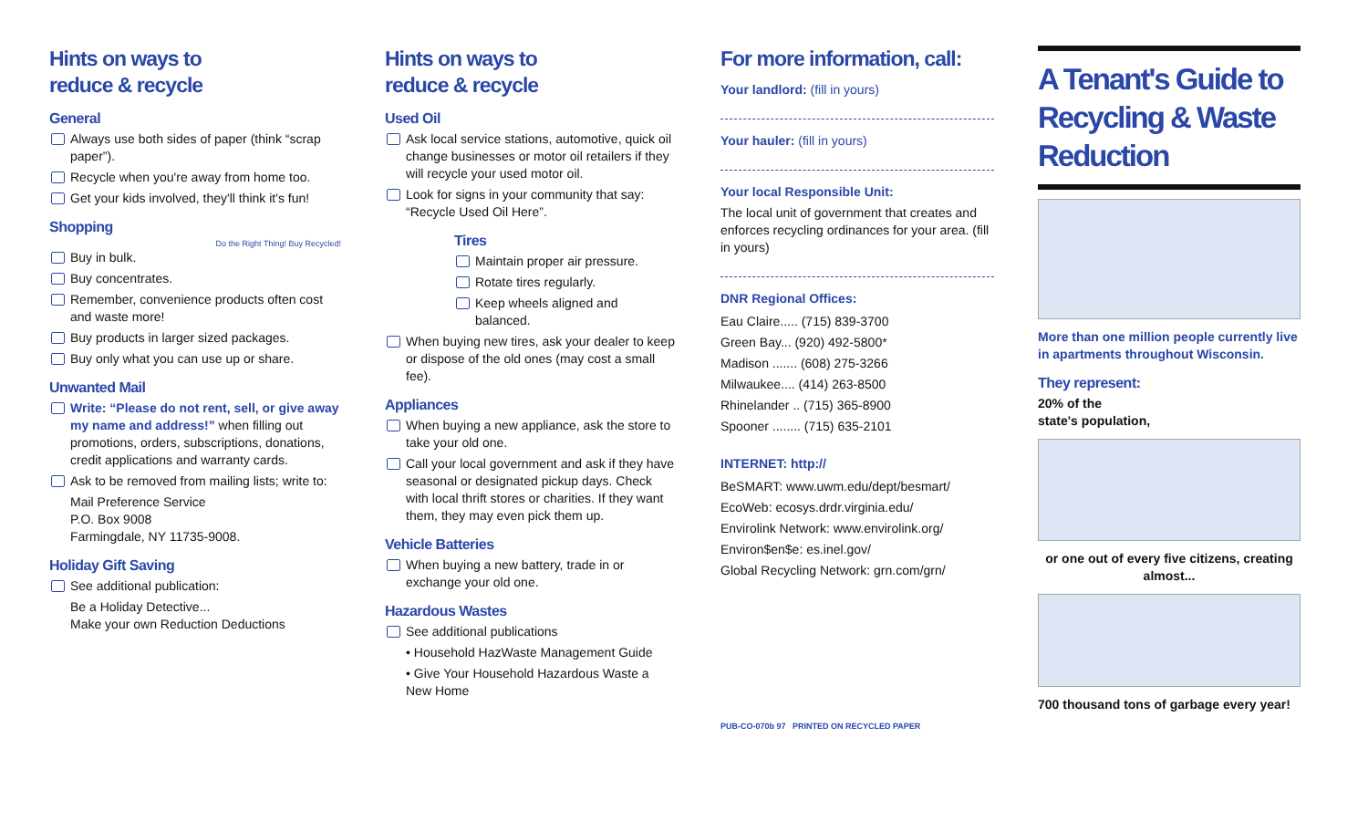Hints on ways to
reduce & recycle
General
Always use both sides of paper (think “scrap paper”).
Recycle when you're away from home too.
Get your kids involved, they'll think it's fun!
Shopping
Do the Right Thing! Buy Recycled!
Buy in bulk.
Buy concentrates.
Remember, convenience products often cost and waste more!
Buy products in larger sized packages.
Buy only what you can use up or share.
Unwanted Mail
Write: “Please do not rent, sell, or give away my name and address!” when filling out promotions, orders, subscriptions, donations, credit applications and warranty cards.
Ask to be removed from mailing lists; write to:
Mail Preference Service
P.O. Box 9008
Farmingdale, NY 11735-9008.
Holiday Gift Saving
See additional publication:
Be a Holiday Detective...
Make your own Reduction Deductions
Hints on ways to
reduce & recycle
Used Oil
Ask local service stations, automotive, quick oil change businesses or motor oil retailers if they will recycle your used motor oil.
Look for signs in your community that say: “Recycle Used Oil Here”.
Tires
Maintain proper air pressure.
Rotate tires regularly.
Keep wheels aligned and balanced.
When buying new tires, ask your dealer to keep or dispose of the old ones (may cost a small fee).
Appliances
When buying a new appliance, ask the store to take your old one.
Call your local government and ask if they have seasonal or designated pickup days. Check with local thrift stores or charities. If they want them, they may even pick them up.
Vehicle Batteries
When buying a new battery, trade in or exchange your old one.
Hazardous Wastes
See additional publications
• Household HazWaste Management Guide
• Give Your Household Hazardous Waste a New Home
For more information, call:
Your landlord: (fill in yours)
Your hauler: (fill in yours)
Your local Responsible Unit:
The local unit of government that creates and enforces recycling ordinances for your area. (fill in yours)
DNR Regional Offices:
Eau Claire..... (715) 839-3700
Green Bay... (920) 492-5800*
Madison ....... (608) 275-3266
Milwaukee.... (414) 263-8500
Rhinelander .. (715) 365-8900
Spooner ........ (715) 635-2101
INTERNET: http://
BeSMART: www.uwm.edu/dept/besmart/
EcoWeb: ecosys.drdr.virginia.edu/
Envirolink Network: www.envirolink.org/
Environ$en$e: es.inel.gov/
Global Recycling Network: grn.com/grn/
PUB-CO-070b 97 PRINTED ON RECYCLED PAPER
A Tenant's Guide to Recycling & Waste Reduction
More than one million people currently live in apartments throughout Wisconsin.
They represent:
20% of the
state's population,
or one out of every five citizens, creating almost...
700 thousand tons of garbage every year!